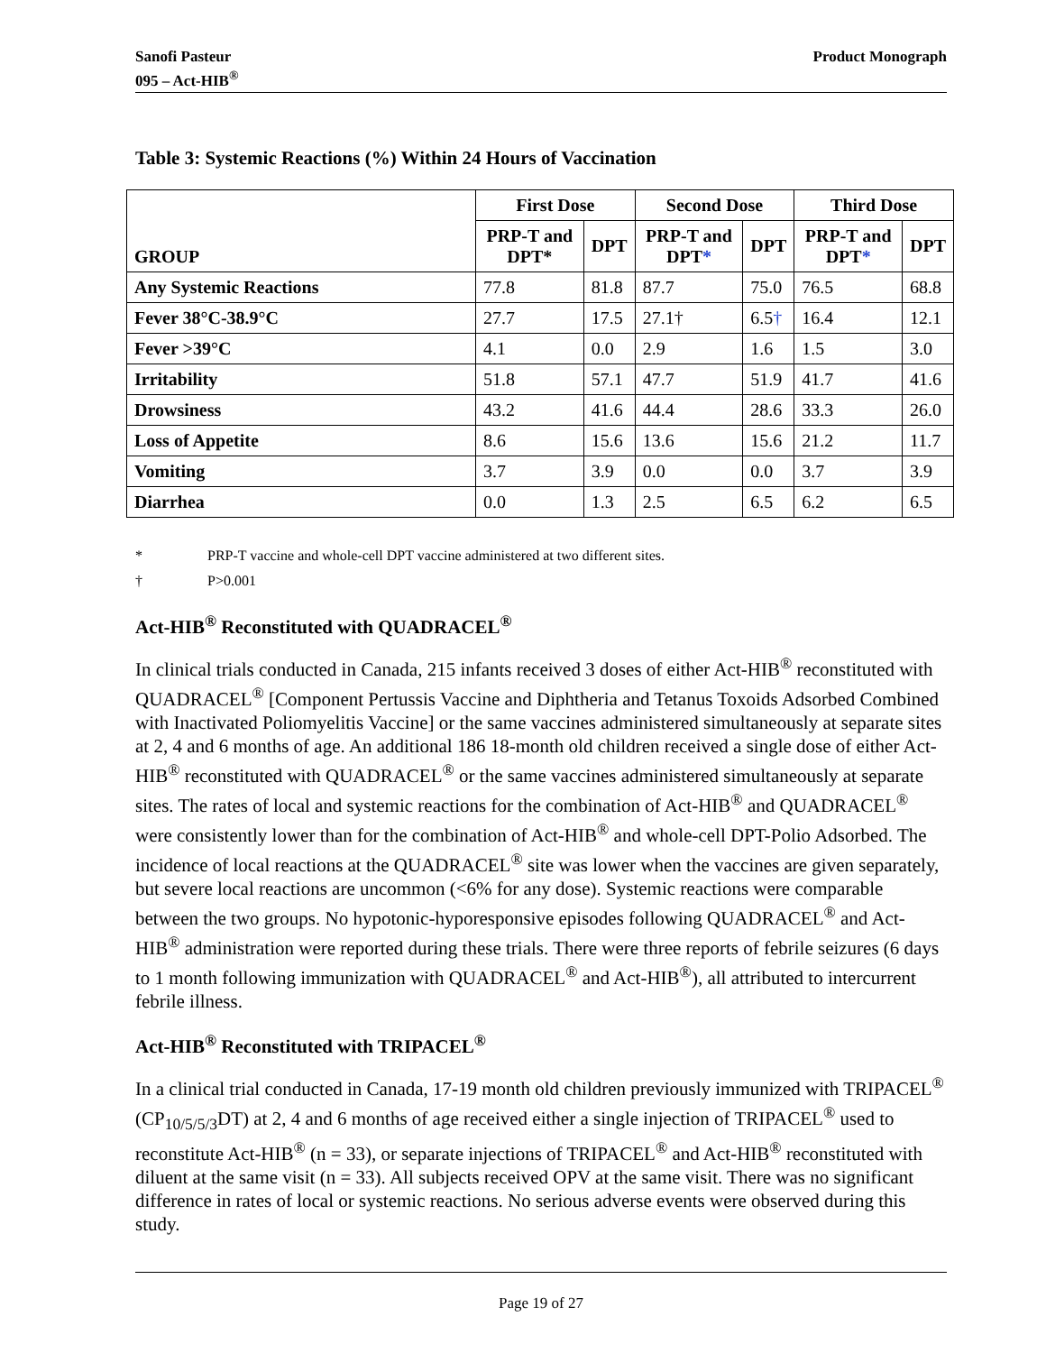Sanofi Pasteur
095 – Act-HIB<sup>®</sup>
Product Monograph
Table 3: Systemic Reactions (%) Within 24 Hours of Vaccination
| GROUP | First Dose | | Second Dose | | Third Dose | |
| --- | --- | --- | --- | --- | --- | --- |
| | PRP-T and DPT* | DPT | PRP-T and DPT * | DPT | PRP-T and DPT * | DPT |
| Any Systemic Reactions | 77.8 | 81.8 | 87.7 | 75.0 | 76.5 | 68.8 |
| Fever 38°C-38.9°C | 27.7 | 17.5 | 27.1† | 6.5 † | 16.4 | 12.1 |
| Fever >39°C | 4.1 | 0.0 | 2.9 | 1.6 | 1.5 | 3.0 |
| Irritability | 51.8 | 57.1 | 47.7 | 51.9 | 41.7 | 41.6 |
| Drowsiness | 43.2 | 41.6 | 44.4 | 28.6 | 33.3 | 26.0 |
| Loss of Appetite | 8.6 | 15.6 | 13.6 | 15.6 | 21.2 | 11.7 |
| Vomiting | 3.7 | 3.9 | 0.0 | 0.0 | 3.7 | 3.9 |
| Diarrhea | 0.0 | 1.3 | 2.5 | 6.5 | 6.2 | 6.5 |
* PRP-T vaccine and whole-cell DPT vaccine administered at two different sites.
† P>0.001
Act-HIB<sup>®</sup> Reconstituted with QUADRACEL<sup>®</sup>
In clinical trials conducted in Canada, 215 infants received 3 doses of either Act-HIB<sup>®</sup> reconstituted with QUADRACEL<sup>®</sup> [Component Pertussis Vaccine and Diphtheria and Tetanus Toxoids Adsorbed Combined with Inactivated Poliomyelitis Vaccine] or the same vaccines administered simultaneously at separate sites at 2, 4 and 6 months of age. An additional 186 18-month old children received a single dose of either Act-HIB<sup>®</sup> reconstituted with QUADRACEL<sup>®</sup> or the same vaccines administered simultaneously at separate sites. The rates of local and systemic reactions for the combination of Act-HIB<sup>®</sup> and QUADRACEL<sup>®</sup> were consistently lower than for the combination of Act-HIB<sup>®</sup> and whole-cell DPT-Polio Adsorbed. The incidence of local reactions at the QUADRACEL<sup>®</sup> site was lower when the vaccines are given separately, but severe local reactions are uncommon (<6% for any dose). Systemic reactions were comparable between the two groups. No hypotonic-hyporesponsive episodes following QUADRACEL<sup>®</sup> and Act-HIB<sup>®</sup> administration were reported during these trials. There were three reports of febrile seizures (6 days to 1 month following immunization with QUADRACEL<sup>®</sup> and Act-HIB<sup>®</sup>), all attributed to intercurrent febrile illness.
Act-HIB<sup>®</sup> Reconstituted with TRIPACEL<sup>®</sup>
In a clinical trial conducted in Canada, 17-19 month old children previously immunized with TRIPACEL<sup>®</sup> (CP<sub>10/5/5/3</sub>DT) at 2, 4 and 6 months of age received either a single injection of TRIPACEL<sup>®</sup> used to reconstitute Act-HIB<sup>®</sup> (n = 33), or separate injections of TRIPACEL<sup>®</sup> and Act-HIB<sup>®</sup> reconstituted with diluent at the same visit (n = 33). All subjects received OPV at the same visit. There was no significant difference in rates of local or systemic reactions. No serious adverse events were observed during this study.
Page 19 of 27